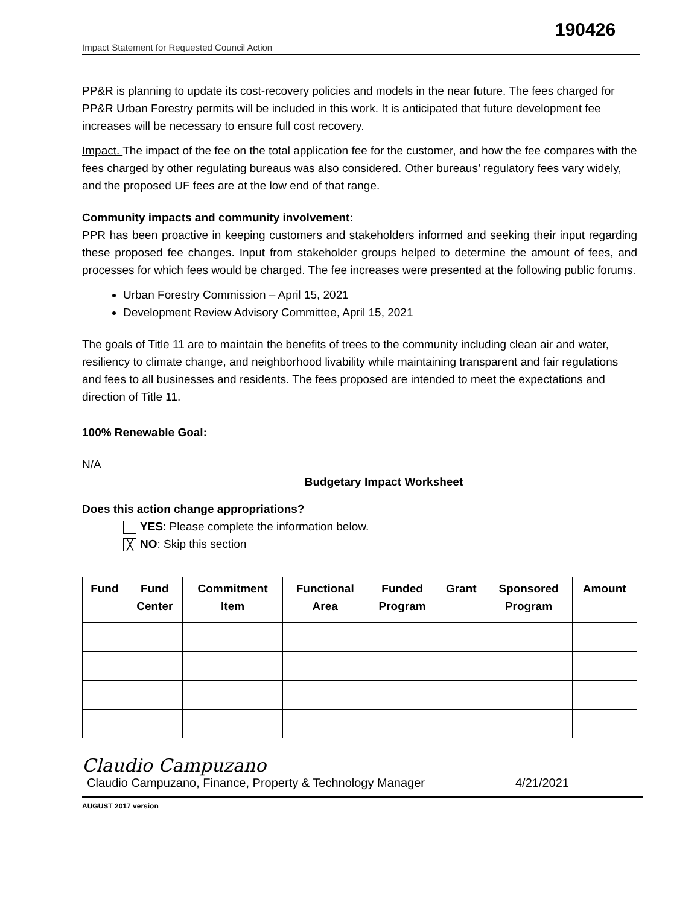190426
Impact Statement for Requested Council Action
PP&R is planning to update its cost-recovery policies and models in the near future. The fees charged for PP&R Urban Forestry permits will be included in this work. It is anticipated that future development fee increases will be necessary to ensure full cost recovery.
Impact. The impact of the fee on the total application fee for the customer, and how the fee compares with the fees charged by other regulating bureaus was also considered. Other bureaus’ regulatory fees vary widely, and the proposed UF fees are at the low end of that range.
Community impacts and community involvement:
PPR has been proactive in keeping customers and stakeholders informed and seeking their input regarding these proposed fee changes. Input from stakeholder groups helped to determine the amount of fees, and processes for which fees would be charged. The fee increases were presented at the following public forums.
Urban Forestry Commission – April 15, 2021
Development Review Advisory Committee, April 15, 2021
The goals of Title 11 are to maintain the benefits of trees to the community including clean air and water, resiliency to climate change, and neighborhood livability while maintaining transparent and fair regulations and fees to all businesses and residents. The fees proposed are intended to meet the expectations and direction of Title 11.
100% Renewable Goal:
N/A
Budgetary Impact Worksheet
Does this action change appropriations?
YES: Please complete the information below.
╳ NO: Skip this section
| Fund | Fund Center | Commitment Item | Functional Area | Funded Program | Grant | Sponsored Program | Amount |
| --- | --- | --- | --- | --- | --- | --- | --- |
Claudio Campuzano
Claudio Campuzano, Finance, Property & Technology Manager 4/21/2021
AUGUST 2017 version